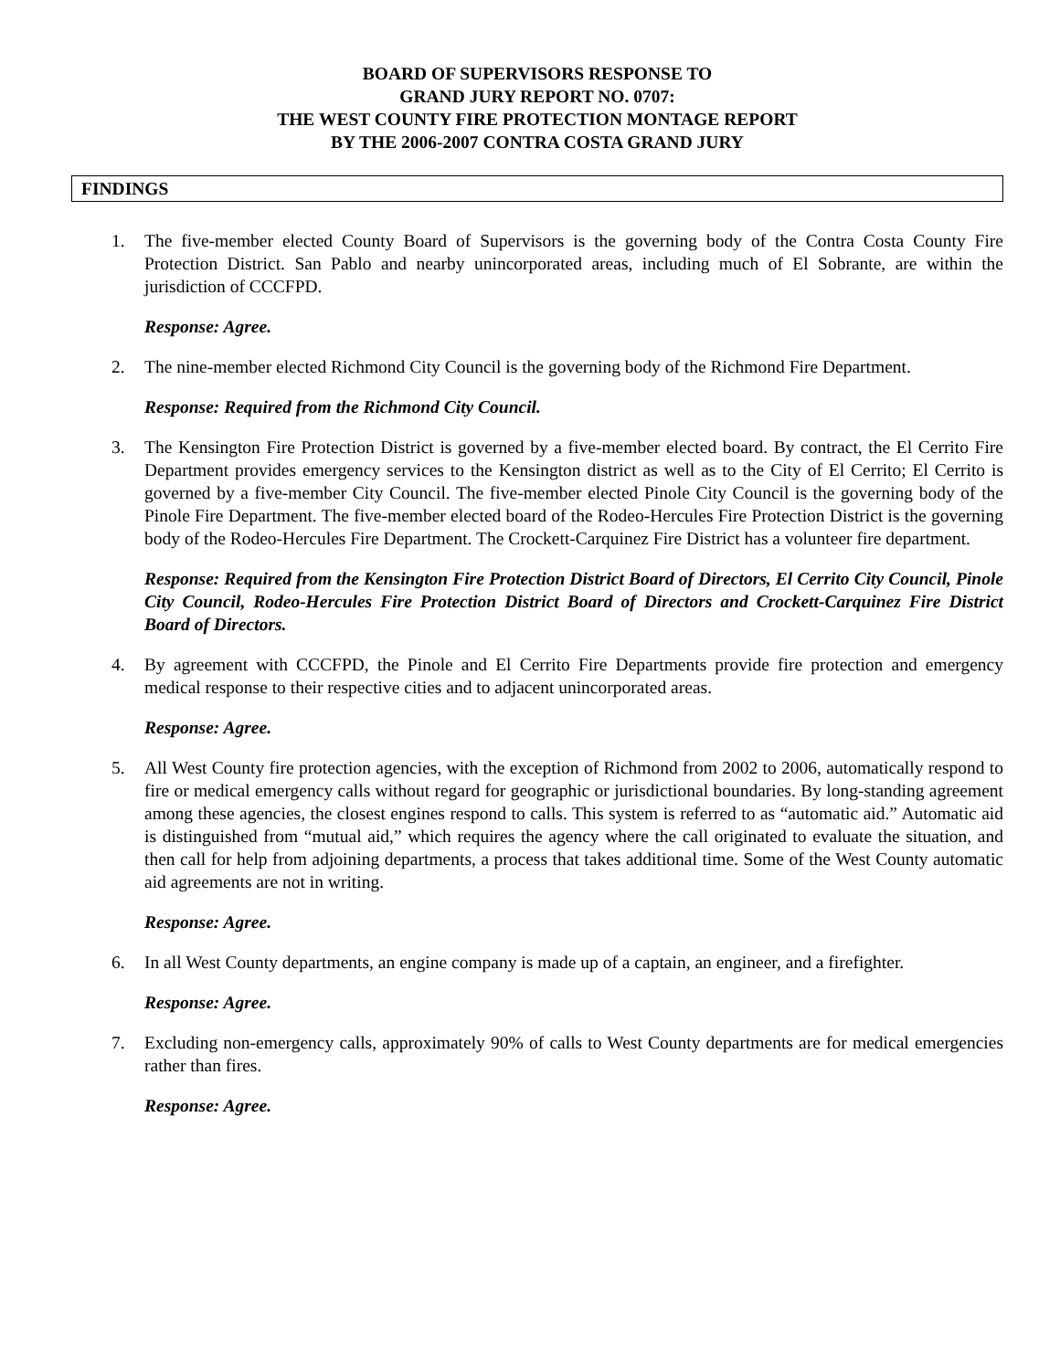BOARD OF SUPERVISORS RESPONSE TO
GRAND JURY REPORT NO. 0707:
THE WEST COUNTY FIRE PROTECTION MONTAGE REPORT
BY THE 2006-2007 CONTRA COSTA GRAND JURY
FINDINGS
1. The five-member elected County Board of Supervisors is the governing body of the Contra Costa County Fire Protection District. San Pablo and nearby unincorporated areas, including much of El Sobrante, are within the jurisdiction of CCCFPD.
Response: Agree.
2. The nine-member elected Richmond City Council is the governing body of the Richmond Fire Department.
Response: Required from the Richmond City Council.
3. The Kensington Fire Protection District is governed by a five-member elected board. By contract, the El Cerrito Fire Department provides emergency services to the Kensington district as well as to the City of El Cerrito; El Cerrito is governed by a five-member City Council. The five-member elected Pinole City Council is the governing body of the Pinole Fire Department. The five-member elected board of the Rodeo-Hercules Fire Protection District is the governing body of the Rodeo-Hercules Fire Department. The Crockett-Carquinez Fire District has a volunteer fire department.
Response: Required from the Kensington Fire Protection District Board of Directors, El Cerrito City Council, Pinole City Council, Rodeo-Hercules Fire Protection District Board of Directors and Crockett-Carquinez Fire District Board of Directors.
4. By agreement with CCCFPD, the Pinole and El Cerrito Fire Departments provide fire protection and emergency medical response to their respective cities and to adjacent unincorporated areas.
Response: Agree.
5. All West County fire protection agencies, with the exception of Richmond from 2002 to 2006, automatically respond to fire or medical emergency calls without regard for geographic or jurisdictional boundaries. By long-standing agreement among these agencies, the closest engines respond to calls. This system is referred to as “automatic aid.” Automatic aid is distinguished from “mutual aid,” which requires the agency where the call originated to evaluate the situation, and then call for help from adjoining departments, a process that takes additional time. Some of the West County automatic aid agreements are not in writing.
Response: Agree.
6. In all West County departments, an engine company is made up of a captain, an engineer, and a firefighter.
Response: Agree.
7. Excluding non-emergency calls, approximately 90% of calls to West County departments are for medical emergencies rather than fires.
Response: Agree.